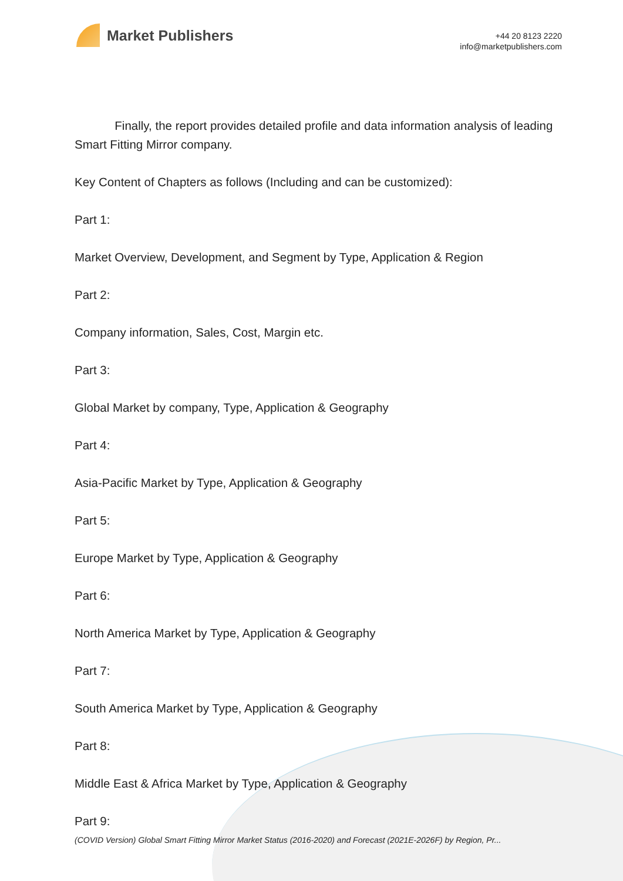Market Publishers
+44 20 8123 2220
info@marketpublishers.com
Finally, the report provides detailed profile and data information analysis of leading Smart Fitting Mirror company.
Key Content of Chapters as follows (Including and can be customized):
Part 1:
Market Overview, Development, and Segment by Type, Application & Region
Part 2:
Company information, Sales, Cost, Margin etc.
Part 3:
Global Market by company, Type, Application & Geography
Part 4:
Asia-Pacific Market by Type, Application & Geography
Part 5:
Europe Market by Type, Application & Geography
Part 6:
North America Market by Type, Application & Geography
Part 7:
South America Market by Type, Application & Geography
Part 8:
Middle East & Africa Market by Type, Application & Geography
Part 9:
(COVID Version) Global Smart Fitting Mirror Market Status (2016-2020) and Forecast (2021E-2026F) by Region, Pr...